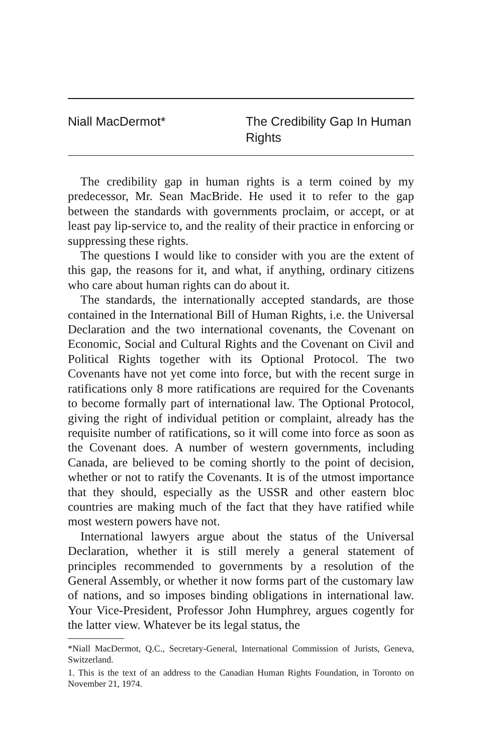Niall MacDermot* The Credibility Gap In Human Rights
The credibility gap in human rights is a term coined by my predecessor, Mr. Sean MacBride. He used it to refer to the gap between the standards with governments proclaim, or accept, or at least pay lip-service to, and the reality of their practice in enforcing or suppressing these rights.
The questions I would like to consider with you are the extent of this gap, the reasons for it, and what, if anything, ordinary citizens who care about human rights can do about it.
The standards, the internationally accepted standards, are those contained in the International Bill of Human Rights, i.e. the Universal Declaration and the two international covenants, the Covenant on Economic, Social and Cultural Rights and the Covenant on Civil and Political Rights together with its Optional Protocol. The two Covenants have not yet come into force, but with the recent surge in ratifications only 8 more ratifications are required for the Covenants to become formally part of international law. The Optional Protocol, giving the right of individual petition or complaint, already has the requisite number of ratifications, so it will come into force as soon as the Covenant does. A number of western governments, including Canada, are believed to be coming shortly to the point of decision, whether or not to ratify the Covenants. It is of the utmost importance that they should, especially as the USSR and other eastern bloc countries are making much of the fact that they have ratified while most western powers have not.
International lawyers argue about the status of the Universal Declaration, whether it is still merely a general statement of principles recommended to governments by a resolution of the General Assembly, or whether it now forms part of the customary law of nations, and so imposes binding obligations in international law. Your Vice-President, Professor John Humphrey, argues cogently for the latter view. Whatever be its legal status, the
*Niall MacDermot, Q.C., Secretary-General, International Commission of Jurists, Geneva, Switzerland.
1. This is the text of an address to the Canadian Human Rights Foundation, in Toronto on November 21, 1974.